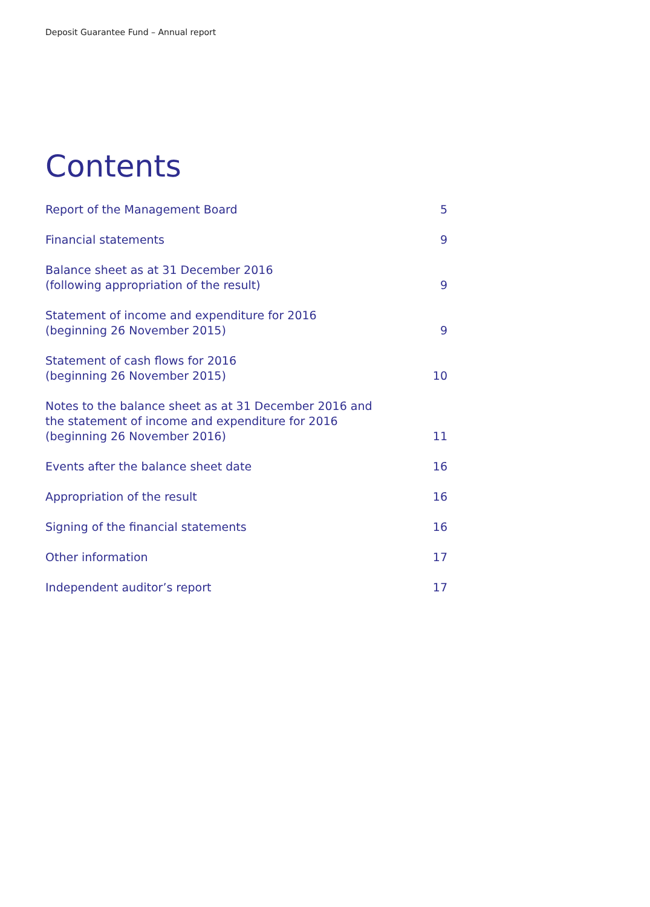Deposit Guarantee Fund – Annual report
Contents
| Report of the Management Board | 5 |
| Financial statements | 9 |
| Balance sheet as at 31 December 2016 (following appropriation of the result) | 9 |
| Statement of income and expenditure for 2016 (beginning 26 November 2015) | 9 |
| Statement of cash flows for 2016 (beginning 26 November 2015) | 10 |
| Notes to the balance sheet as at 31 December 2016 and the statement of income and expenditure for 2016 (beginning 26 November 2016) | 11 |
| Events after the balance sheet date | 16 |
| Appropriation of the result | 16 |
| Signing of the financial statements | 16 |
| Other information | 17 |
| Independent auditor’s report | 17 |